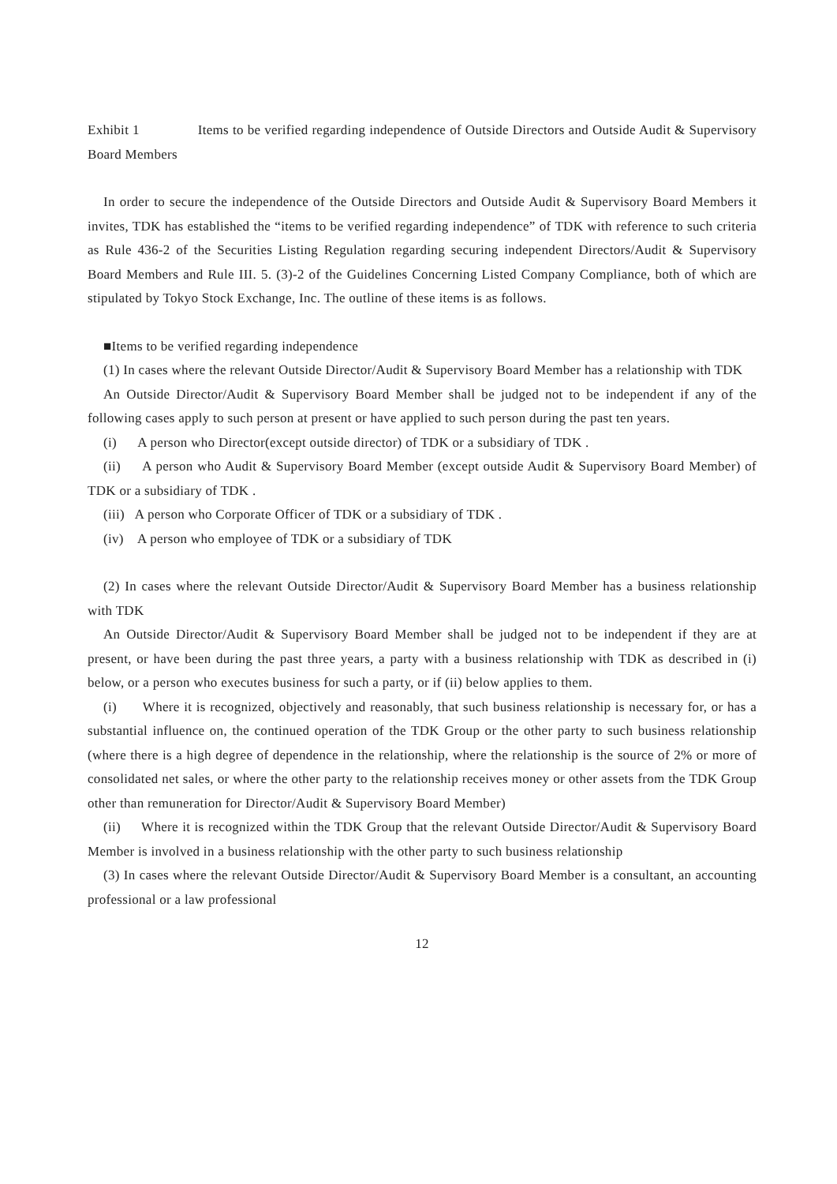Exhibit 1 Items to be verified regarding independence of Outside Directors and Outside Audit & Supervisory Board Members
In order to secure the independence of the Outside Directors and Outside Audit & Supervisory Board Members it invites, TDK has established the “items to be verified regarding independence” of TDK with reference to such criteria as Rule 436-2 of the Securities Listing Regulation regarding securing independent Directors/Audit & Supervisory Board Members and Rule III. 5. (3)-2 of the Guidelines Concerning Listed Company Compliance, both of which are stipulated by Tokyo Stock Exchange, Inc. The outline of these items is as follows.
■Items to be verified regarding independence
(1) In cases where the relevant Outside Director/Audit & Supervisory Board Member has a relationship with TDK
An Outside Director/Audit & Supervisory Board Member shall be judged not to be independent if any of the following cases apply to such person at present or have applied to such person during the past ten years.
(i) A person who Director(except outside director) of TDK or a subsidiary of TDK .
(ii) A person who Audit & Supervisory Board Member (except outside Audit & Supervisory Board Member) of TDK or a subsidiary of TDK .
(iii) A person who Corporate Officer of TDK or a subsidiary of TDK .
(iv) A person who employee of TDK or a subsidiary of TDK
(2) In cases where the relevant Outside Director/Audit & Supervisory Board Member has a business relationship with TDK
An Outside Director/Audit & Supervisory Board Member shall be judged not to be independent if they are at present, or have been during the past three years, a party with a business relationship with TDK as described in (i) below, or a person who executes business for such a party, or if (ii) below applies to them.
(i) Where it is recognized, objectively and reasonably, that such business relationship is necessary for, or has a substantial influence on, the continued operation of the TDK Group or the other party to such business relationship (where there is a high degree of dependence in the relationship, where the relationship is the source of 2% or more of consolidated net sales, or where the other party to the relationship receives money or other assets from the TDK Group other than remuneration for Director/Audit & Supervisory Board Member)
(ii) Where it is recognized within the TDK Group that the relevant Outside Director/Audit & Supervisory Board Member is involved in a business relationship with the other party to such business relationship
(3) In cases where the relevant Outside Director/Audit & Supervisory Board Member is a consultant, an accounting professional or a law professional
12